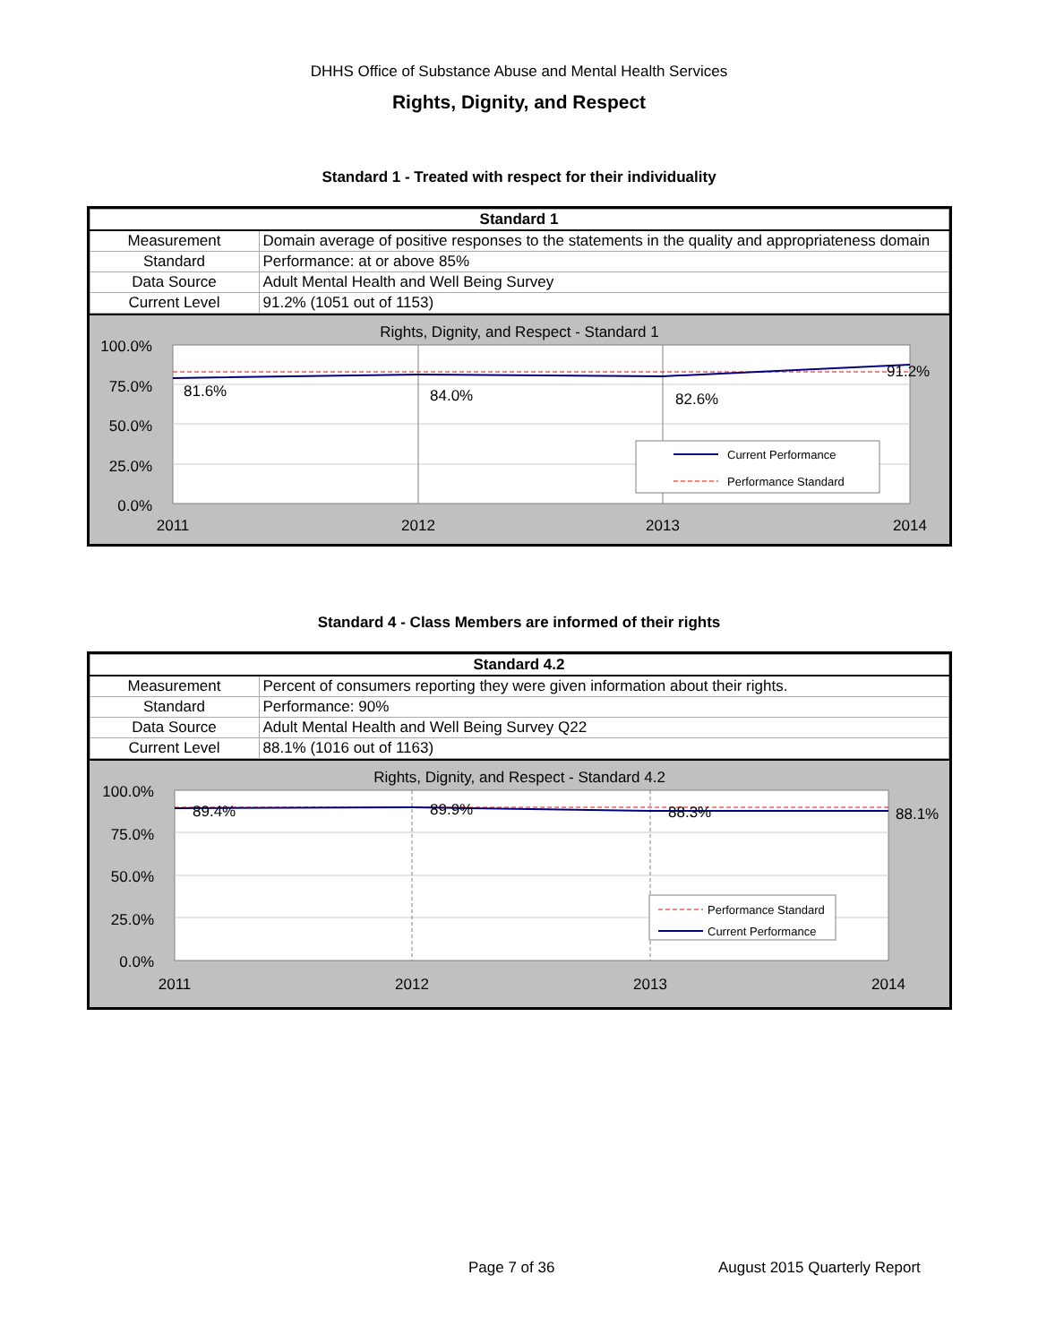DHHS Office of Substance Abuse and Mental Health Services
Rights, Dignity, and Respect
Standard 1 - Treated with respect for their individuality
| Standard 1 | |
| --- | --- |
| Measurement | Domain average of positive responses to the statements in the quality and appropriateness domain |
| Standard | Performance: at or above 85% |
| Data Source | Adult Mental Health and Well Being Survey |
| Current Level | 91.2% (1051 out of 1153) |
Rights, Dignity, and Respect - Standard 1
81.6%
84.0%
82.6%
91.2%
100.0%
75.0%
50.0%
25.0%
0.0%
2011
2012
2013
2014
Current Performance
Performance Standard
Standard 4 - Class Members are informed of their rights
| Standard 4.2 | |
| --- | --- |
| Measurement | Percent of consumers reporting they were given information about their rights. |
| Standard | Performance: 90% |
| Data Source | Adult Mental Health and Well Being Survey Q22 |
| Current Level | 88.1% (1016 out of 1163) |
Rights, Dignity, and Respect - Standard 4.2
89.4%
89.9%
88.3%
88.1%
100.0%
75.0%
50.0%
25.0%
0.0%
2011
2012
2013
2014
Performance Standard
Current Performance
Page 7 of 36 August 2015 Quarterly Report